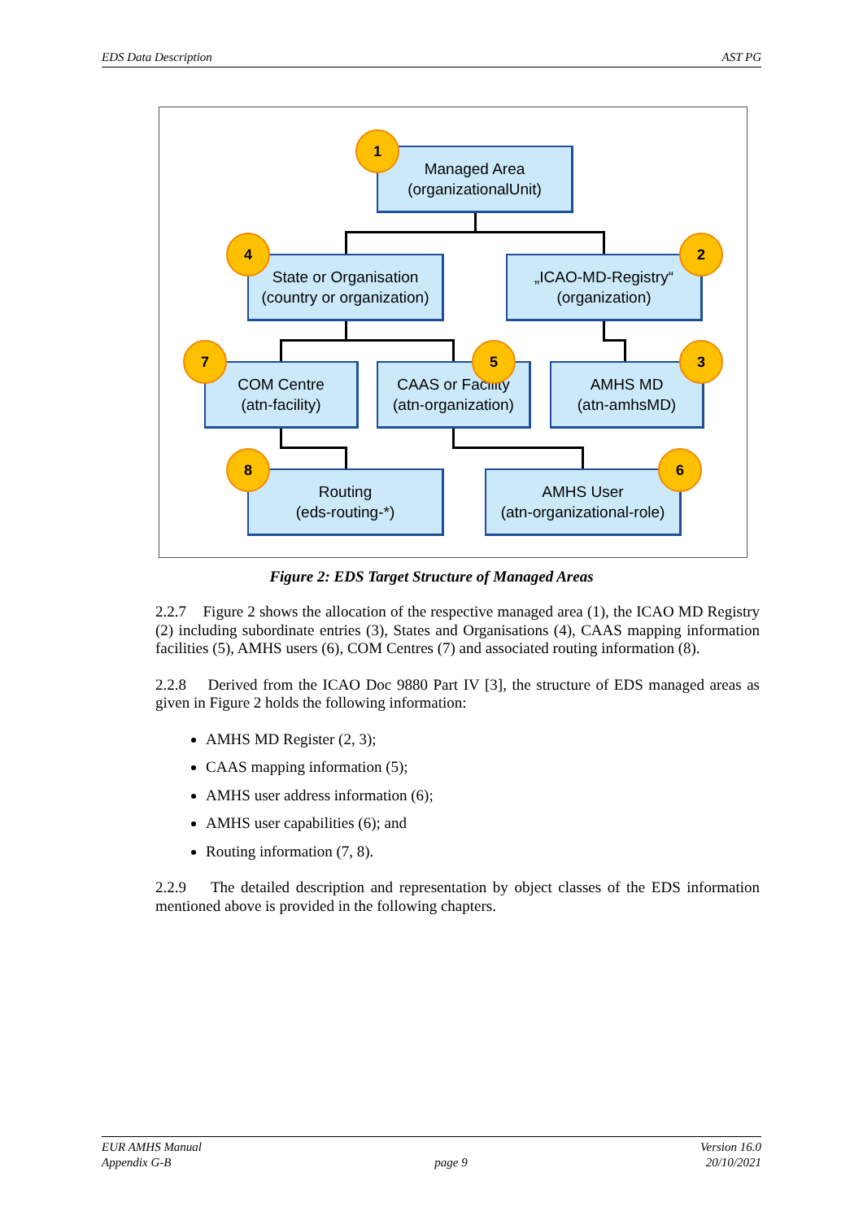EDS Data Description AST PG
Managed Area
(organizationalUnit)
State or Organisation
(country or organization)
„ICAO-MD-Registry“
(organization)
COM Centre
(atn-facility)
CAAS or Facility
(atn-organization)
AMHS MD
(atn-amhsMD)
Routing
(eds-routing-*)
AMHS User
(atn-organizational-role)
1
4 2
7 5 3
8 6
Figure 2: EDS Target Structure of Managed Areas
2.2.7 Figure 2 shows the allocation of the respective managed area (1), the ICAO MD Registry (2) including subordinate entries (3), States and Organisations (4), CAAS mapping information facilities (5), AMHS users (6), COM Centres (7) and associated routing information (8).
2.2.8 Derived from the ICAO Doc 9880 Part IV [3], the structure of EDS managed areas as given in Figure 2 holds the following information:
AMHS MD Register (2, 3);
CAAS mapping information (5);
AMHS user address information (6);
AMHS user capabilities (6); and
Routing information (7, 8).
2.2.9 The detailed description and representation by object classes of the EDS information mentioned above is provided in the following chapters.
EUR AMHS Manual
Appendix G-B page 9 Version 16.0
20/10/2021